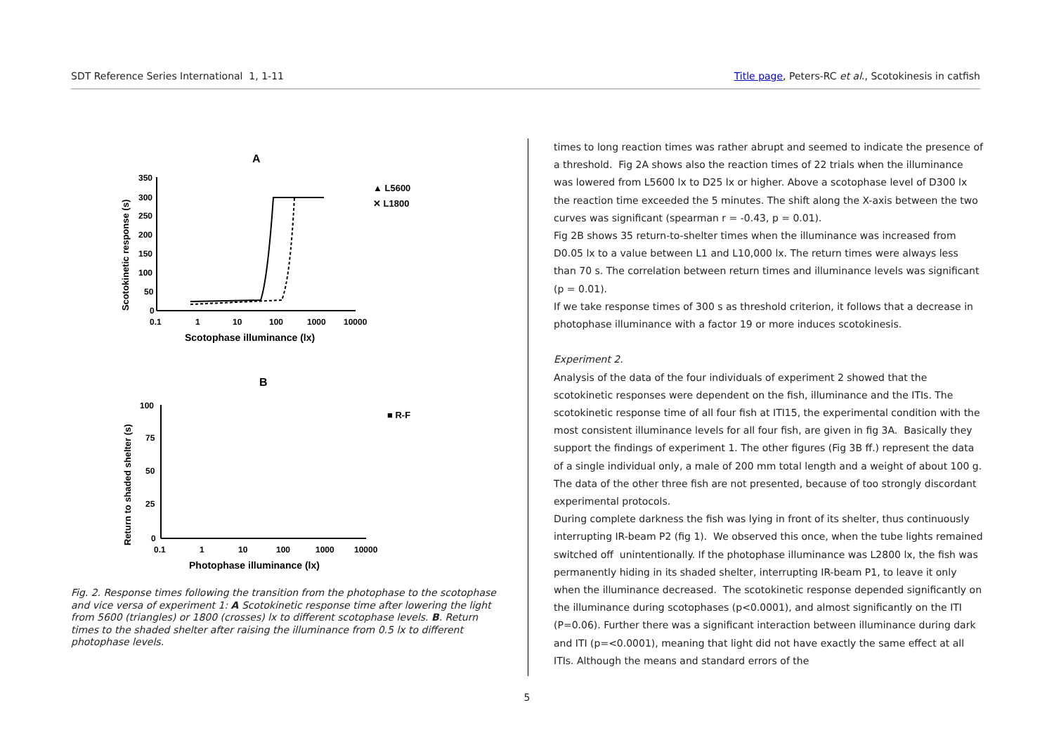SDT Reference Series International 1, 1-11 Title page, Peters-RC et al., Scotokinesis in catfish
A
350
300
250
200
150
100
50
0
0.1
1
10
100
1000
10000
Scotophase illuminance (lx)
Scotokinetic response (s)
▲ L5600
✕ L1800
B
100
75
50
25
0
0.1
1
10
100
1000
10000
Photophase illuminance (lx)
Return to shaded shelter (s)
■ R-F
Fig. 2. Response times following the transition from the photophase to the scotophase and vice versa of experiment 1: A Scotokinetic response time after lowering the light from 5600 (triangles) or 1800 (crosses) lx to different scotophase levels. B. Return times to the shaded shelter after raising the illuminance from 0.5 lx to different photophase levels.
times to long reaction times was rather abrupt and seemed to indicate the presence of a threshold. Fig 2A shows also the reaction times of 22 trials when the illuminance was lowered from L5600 lx to D25 lx or higher. Above a scotophase level of D300 lx the reaction time exceeded the 5 minutes. The shift along the X-axis between the two curves was significant (spearman r = -0.43, p = 0.01).
Fig 2B shows 35 return-to-shelter times when the illuminance was increased from D0.05 lx to a value between L1 and L10,000 lx. The return times were always less than 70 s. The correlation between return times and illuminance levels was significant (p = 0.01).
If we take response times of 300 s as threshold criterion, it follows that a decrease in photophase illuminance with a factor 19 or more induces scotokinesis.
Experiment 2.
Analysis of the data of the four individuals of experiment 2 showed that the scotokinetic responses were dependent on the fish, illuminance and the ITIs. The scotokinetic response time of all four fish at ITI15, the experimental condition with the most consistent illuminance levels for all four fish, are given in fig 3A. Basically they support the findings of experiment 1. The other figures (Fig 3B ff.) represent the data of a single individual only, a male of 200 mm total length and a weight of about 100 g. The data of the other three fish are not presented, because of too strongly discordant experimental protocols.
During complete darkness the fish was lying in front of its shelter, thus continuously interrupting IR-beam P2 (fig 1). We observed this once, when the tube lights remained switched off unintentionally. If the photophase illuminance was L2800 lx, the fish was permanently hiding in its shaded shelter, interrupting IR-beam P1, to leave it only when the illuminance decreased. The scotokinetic response depended significantly on the illuminance during scotophases (p<0.0001), and almost significantly on the ITI (P=0.06). Further there was a significant interaction between illuminance during dark and ITI (p=<0.0001), meaning that light did not have exactly the same effect at all ITIs. Although the means and standard errors of the
5